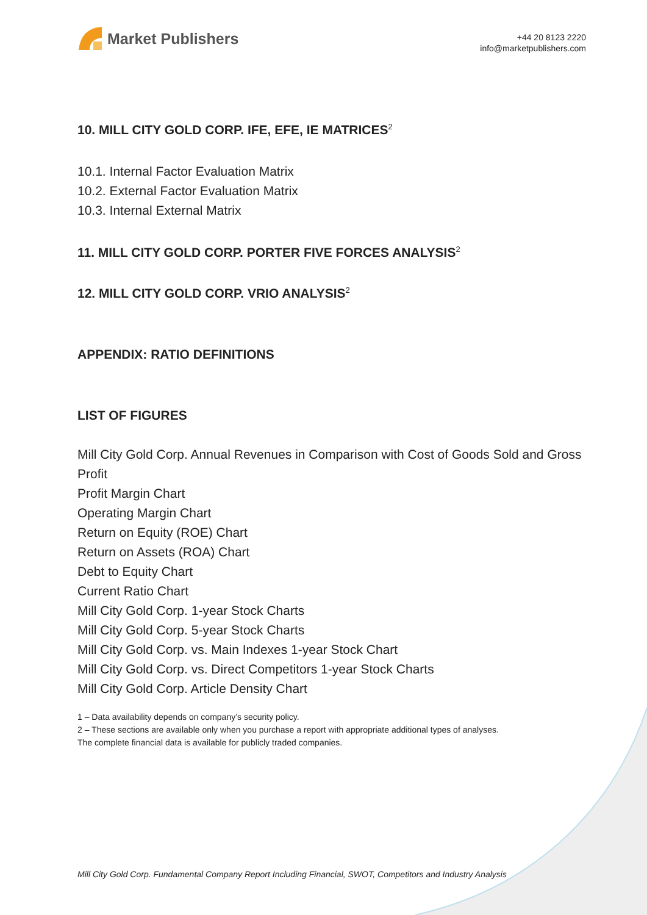Market Publishers
+44 20 8123 2220
info@marketpublishers.com
10. MILL CITY GOLD CORP. IFE, EFE, IE MATRICES<sup>2</sup>
10.1. Internal Factor Evaluation Matrix
10.2. External Factor Evaluation Matrix
10.3. Internal External Matrix
11. MILL CITY GOLD CORP. PORTER FIVE FORCES ANALYSIS<sup>2</sup>
12. MILL CITY GOLD CORP. VRIO ANALYSIS<sup>2</sup>
APPENDIX: RATIO DEFINITIONS
LIST OF FIGURES
Mill City Gold Corp. Annual Revenues in Comparison with Cost of Goods Sold and Gross Profit
Profit Margin Chart
Operating Margin Chart
Return on Equity (ROE) Chart
Return on Assets (ROA) Chart
Debt to Equity Chart
Current Ratio Chart
Mill City Gold Corp. 1-year Stock Charts
Mill City Gold Corp. 5-year Stock Charts
Mill City Gold Corp. vs. Main Indexes 1-year Stock Chart
Mill City Gold Corp. vs. Direct Competitors 1-year Stock Charts
Mill City Gold Corp. Article Density Chart
1 – Data availability depends on company’s security policy.
2 – These sections are available only when you purchase a report with appropriate additional types of analyses.
The complete financial data is available for publicly traded companies.
Mill City Gold Corp. Fundamental Company Report Including Financial, SWOT, Competitors and Industry Analysis